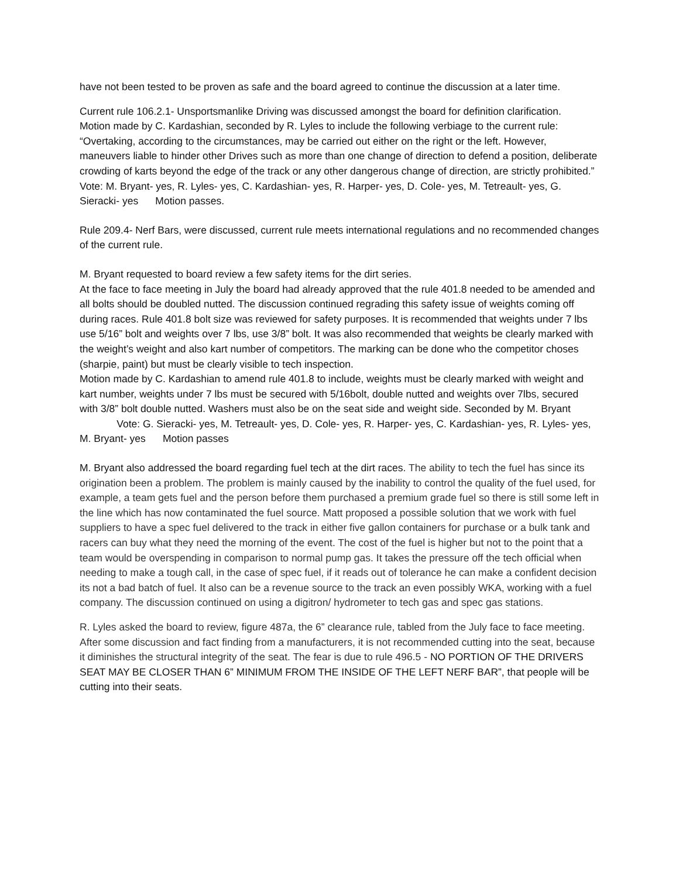have not been tested to be proven as safe and the board agreed to continue the discussion at a later time.
Current rule 106.2.1- Unsportsmanlike Driving was discussed amongst the board for definition clarification.
Motion made by C. Kardashian, seconded by R. Lyles to include the following verbiage to the current rule: “Overtaking, according to the circumstances, may be carried out either on the right or the left. However, maneuvers liable to hinder other Drives such as more than one change of direction to defend a position, deliberate crowding of karts beyond the edge of the track or any other dangerous change of direction, are strictly prohibited.”
Vote: M. Bryant- yes, R. Lyles- yes, C. Kardashian- yes, R. Harper- yes, D. Cole- yes, M. Tetreault- yes, G. Sieracki- yes Motion passes.
Rule 209.4- Nerf Bars, were discussed, current rule meets international regulations and no recommended changes of the current rule.
M. Bryant requested to board review a few safety items for the dirt series.
At the face to face meeting in July the board had already approved that the rule 401.8 needed to be amended and all bolts should be doubled nutted. The discussion continued regrading this safety issue of weights coming off during races. Rule 401.8 bolt size was reviewed for safety purposes. It is recommended that weights under 7 lbs use 5/16” bolt and weights over 7 lbs, use 3/8” bolt. It was also recommended that weights be clearly marked with the weight’s weight and also kart number of competitors. The marking can be done who the competitor choses (sharpie, paint) but must be clearly visible to tech inspection.
Motion made by C. Kardashian to amend rule 401.8 to include, weights must be clearly marked with weight and kart number, weights under 7 lbs must be secured with 5/16bolt, double nutted and weights over 7lbs, secured with 3/8” bolt double nutted. Washers must also be on the seat side and weight side. Seconded by M. Bryant Vote: G. Sieracki- yes, M. Tetreault- yes, D. Cole- yes, R. Harper- yes, C. Kardashian- yes, R. Lyles- yes, M. Bryant- yes Motion passes
M. Bryant also addressed the board regarding fuel tech at the dirt races. The ability to tech the fuel has since its origination been a problem. The problem is mainly caused by the inability to control the quality of the fuel used, for example, a team gets fuel and the person before them purchased a premium grade fuel so there is still some left in the line which has now contaminated the fuel source. Matt proposed a possible solution that we work with fuel suppliers to have a spec fuel delivered to the track in either five gallon containers for purchase or a bulk tank and racers can buy what they need the morning of the event. The cost of the fuel is higher but not to the point that a team would be overspending in comparison to normal pump gas. It takes the pressure off the tech official when needing to make a tough call, in the case of spec fuel, if it reads out of tolerance he can make a confident decision its not a bad batch of fuel. It also can be a revenue source to the track an even possibly WKA, working with a fuel company. The discussion continued on using a digitron/ hydrometer to tech gas and spec gas stations.
R. Lyles asked the board to review, figure 487a, the 6” clearance rule, tabled from the July face to face meeting. After some discussion and fact finding from a manufacturers, it is not recommended cutting into the seat, because it diminishes the structural integrity of the seat. The fear is due to rule 496.5 - NO PORTION OF THE DRIVERS SEAT MAY BE CLOSER THAN 6” MINIMUM FROM THE INSIDE OF THE LEFT NERF BAR”, that people will be cutting into their seats.